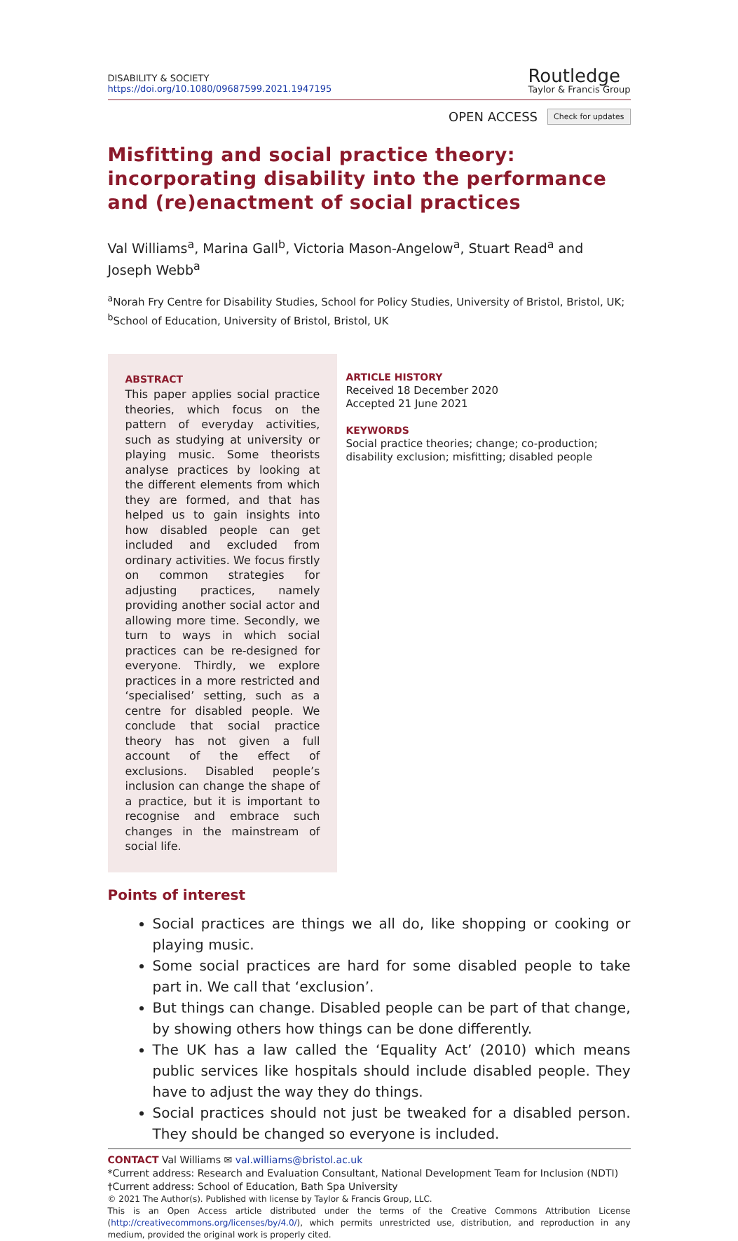DISABILITY & SOCIETY
https://doi.org/10.1080/09687599.2021.1947195
Routledge
Taylor & Francis Group
OPEN ACCESS Check for updates
Misfitting and social practice theory: incorporating disability into the performance and (re)enactment of social practices
Val Williams<sup>a</sup>, Marina Gall<sup>b</sup>, Victoria Mason-Angelow<sup>a</sup>, Stuart Read<sup>a</sup> and Joseph Webb<sup>a</sup>
<sup>a</sup> Norah Fry Centre for Disability Studies, School for Policy Studies, University of Bristol, Bristol, UK; <sup>b</sup>School of Education, University of Bristol, Bristol, UK
ABSTRACT
This paper applies social practice theories, which focus on the pattern of everyday activities, such as studying at university or playing music. Some theorists analyse practices by looking at the different elements from which they are formed, and that has helped us to gain insights into how disabled people can get included and excluded from ordinary activities. We focus firstly on common strategies for adjusting practices, namely providing another social actor and allowing more time. Secondly, we turn to ways in which social practices can be re-designed for everyone. Thirdly, we explore practices in a more restricted and ‘specialised’ setting, such as a centre for disabled people. We conclude that social practice theory has not given a full account of the effect of exclusions. Disabled people’s inclusion can change the shape of a practice, but it is important to recognise and embrace such changes in the mainstream of social life.
ARTICLE HISTORY
Received 18 December 2020
Accepted 21 June 2021
KEYWORDS
Social practice theories; change; co-production; disability exclusion; misfitting; disabled people
Points of interest
Social practices are things we all do, like shopping or cooking or playing music.
Some social practices are hard for some disabled people to take part in. We call that ‘exclusion’.
But things can change. Disabled people can be part of that change, by showing others how things can be done differently.
The UK has a law called the ‘Equality Act’ (2010) which means public services like hospitals should include disabled people. They have to adjust the way they do things.
Social practices should not just be tweaked for a disabled person. They should be changed so everyone is included.
CONTACT Val Williams ✉ val.williams@bristol.ac.uk
*Current address: Research and Evaluation Consultant, National Development Team for Inclusion (NDTI)
†Current address: School of Education, Bath Spa University
© 2021 The Author(s). Published with license by Taylor & Francis Group, LLC.
This is an Open Access article distributed under the terms of the Creative Commons Attribution License (http://creativecommons.org/licenses/by/4.0/), which permits unrestricted use, distribution, and reproduction in any medium, provided the original work is properly cited.